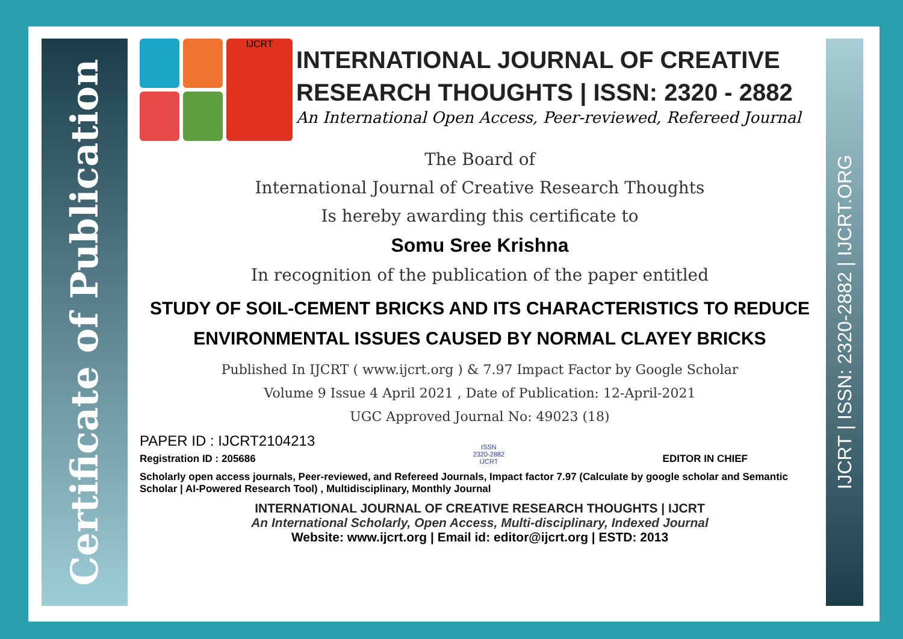Certificate of Publication
IJCRT | ISSN: 2320-2882 | IJCRT.ORG
IJCRT
INTERNATIONAL JOURNAL OF CREATIVE RESEARCH THOUGHTS | ISSN: 2320 - 2882
An International Open Access, Peer-reviewed, Refereed Journal
The Board of
International Journal of Creative Research Thoughts
Is hereby awarding this certificate to
Somu Sree Krishna
In recognition of the publication of the paper entitled
STUDY OF SOIL-CEMENT BRICKS AND ITS CHARACTERISTICS TO REDUCE ENVIRONMENTAL ISSUES CAUSED BY NORMAL CLAYEY BRICKS
Published In IJCRT ( www.ijcrt.org ) & 7.97 Impact Factor by Google Scholar
Volume 9 Issue 4 April 2021 , Date of Publication: 12-April-2021
UGC Approved Journal No: 49023 (18)
PAPER ID : IJCRT2104213
Registration ID : 205686
ISSN
2320-2882
IJCRT
EDITOR IN CHIEF
Scholarly open access journals, Peer-reviewed, and Refereed Journals, Impact factor 7.97 (Calculate by google scholar and Semantic Scholar | AI-Powered Research Tool) , Multidisciplinary, Monthly Journal
INTERNATIONAL JOURNAL OF CREATIVE RESEARCH THOUGHTS | IJCRT
An International Scholarly, Open Access, Multi-disciplinary, Indexed Journal
Website: www.ijcrt.org | Email id: editor@ijcrt.org | ESTD: 2013